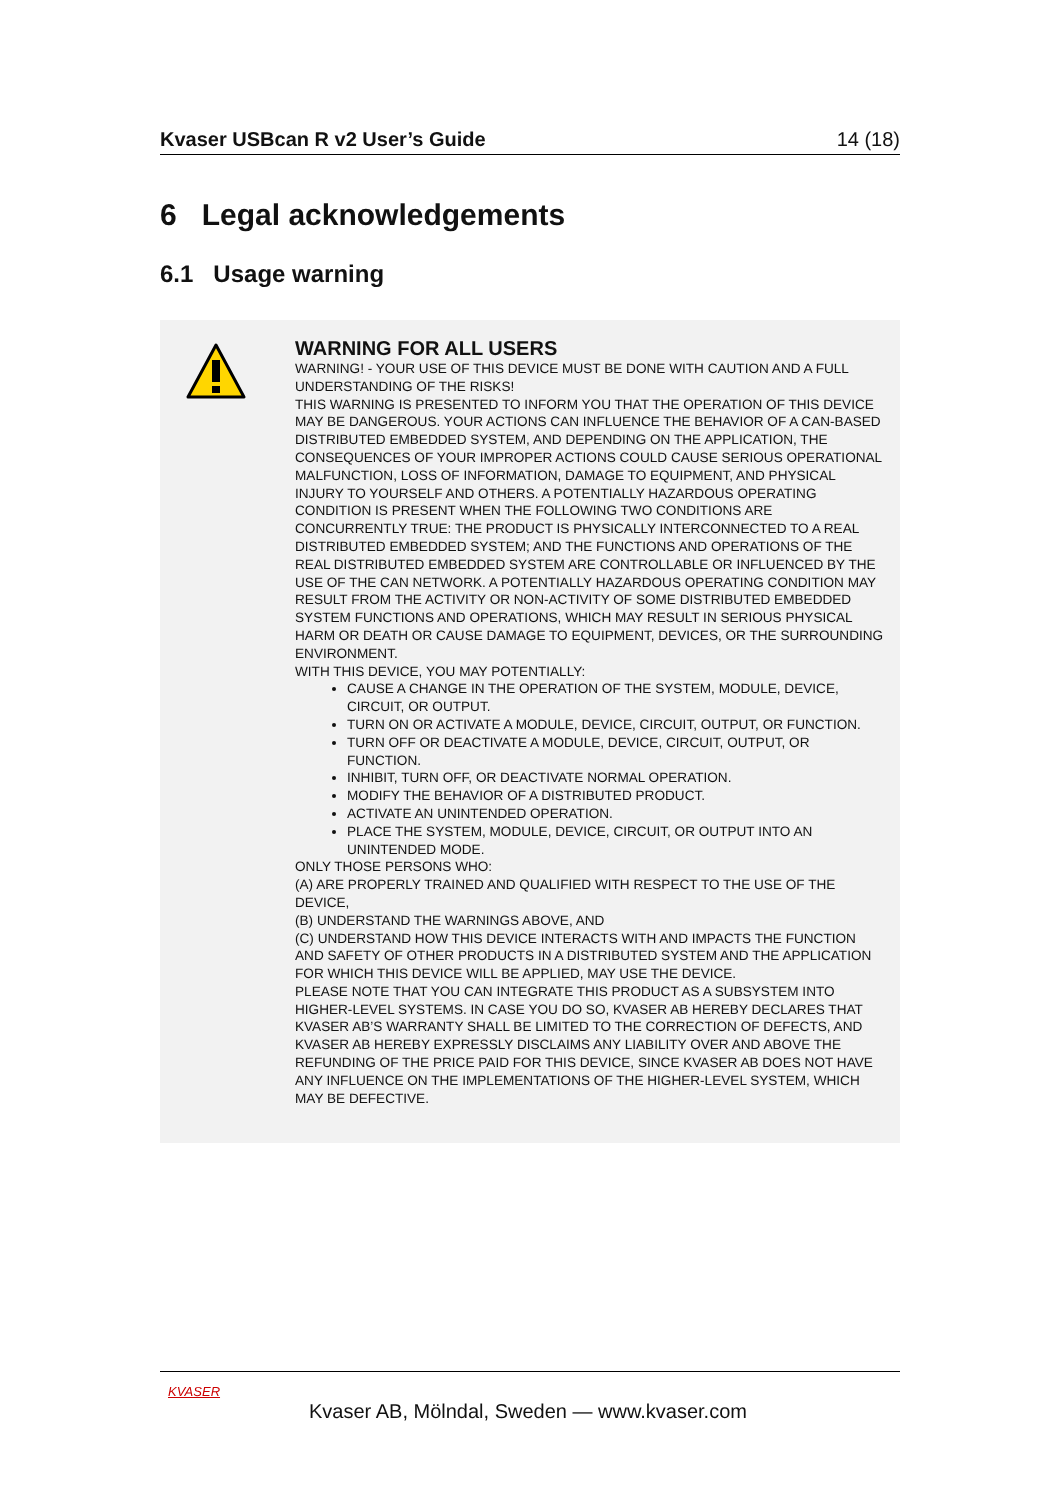Kvaser USBcan R v2 User’s Guide 14 (18)
6 Legal acknowledgements
6.1 Usage warning
WARNING FOR ALL USERS
WARNING! - YOUR USE OF THIS DEVICE MUST BE DONE WITH CAUTION AND A FULL UNDERSTANDING OF THE RISKS!
THIS WARNING IS PRESENTED TO INFORM YOU THAT THE OPERATION OF THIS DEVICE MAY BE DANGEROUS. YOUR ACTIONS CAN INFLUENCE THE BEHAVIOR OF A CAN-BASED DISTRIBUTED EMBEDDED SYSTEM, AND DEPENDING ON THE APPLICATION, THE CONSEQUENCES OF YOUR IMPROPER ACTIONS COULD CAUSE SERIOUS OPERATIONAL MALFUNCTION, LOSS OF INFORMATION, DAMAGE TO EQUIPMENT, AND PHYSICAL INJURY TO YOURSELF AND OTHERS. A POTENTIALLY HAZARDOUS OPERATING CONDITION IS PRESENT WHEN THE FOLLOWING TWO CONDITIONS ARE CONCURRENTLY TRUE: THE PRODUCT IS PHYSICALLY INTERCONNECTED TO A REAL DISTRIBUTED EMBEDDED SYSTEM; AND THE FUNCTIONS AND OPERATIONS OF THE REAL DISTRIBUTED EMBEDDED SYSTEM ARE CONTROLLABLE OR INFLUENCED BY THE USE OF THE CAN NETWORK. A POTENTIALLY HAZARDOUS OPERATING CONDITION MAY RESULT FROM THE ACTIVITY OR NON-ACTIVITY OF SOME DISTRIBUTED EMBEDDED SYSTEM FUNCTIONS AND OPERATIONS, WHICH MAY RESULT IN SERIOUS PHYSICAL HARM OR DEATH OR CAUSE DAMAGE TO EQUIPMENT, DEVICES, OR THE SURROUNDING ENVIRONMENT.
WITH THIS DEVICE, YOU MAY POTENTIALLY:
CAUSE A CHANGE IN THE OPERATION OF THE SYSTEM, MODULE, DEVICE, CIRCUIT, OR OUTPUT.
TURN ON OR ACTIVATE A MODULE, DEVICE, CIRCUIT, OUTPUT, OR FUNCTION.
TURN OFF OR DEACTIVATE A MODULE, DEVICE, CIRCUIT, OUTPUT, OR FUNCTION.
INHIBIT, TURN OFF, OR DEACTIVATE NORMAL OPERATION.
MODIFY THE BEHAVIOR OF A DISTRIBUTED PRODUCT.
ACTIVATE AN UNINTENDED OPERATION.
PLACE THE SYSTEM, MODULE, DEVICE, CIRCUIT, OR OUTPUT INTO AN UNINTENDED MODE.
ONLY THOSE PERSONS WHO:
(A) ARE PROPERLY TRAINED AND QUALIFIED WITH RESPECT TO THE USE OF THE DEVICE,
(B) UNDERSTAND THE WARNINGS ABOVE, AND
(C) UNDERSTAND HOW THIS DEVICE INTERACTS WITH AND IMPACTS THE FUNCTION AND SAFETY OF OTHER PRODUCTS IN A DISTRIBUTED SYSTEM AND THE APPLICATION FOR WHICH THIS DEVICE WILL BE APPLIED, MAY USE THE DEVICE.
PLEASE NOTE THAT YOU CAN INTEGRATE THIS PRODUCT AS A SUBSYSTEM INTO HIGHER-LEVEL SYSTEMS. IN CASE YOU DO SO, KVASER AB HEREBY DECLARES THAT KVASER AB’S WARRANTY SHALL BE LIMITED TO THE CORRECTION OF DEFECTS, AND KVASER AB HEREBY EXPRESSLY DISCLAIMS ANY LIABILITY OVER AND ABOVE THE REFUNDING OF THE PRICE PAID FOR THIS DEVICE, SINCE KVASER AB DOES NOT HAVE ANY INFLUENCE ON THE IMPLEMENTATIONS OF THE HIGHER-LEVEL SYSTEM, WHICH MAY BE DEFECTIVE.
KVASER
Kvaser AB, Mölndal, Sweden — www.kvaser.com